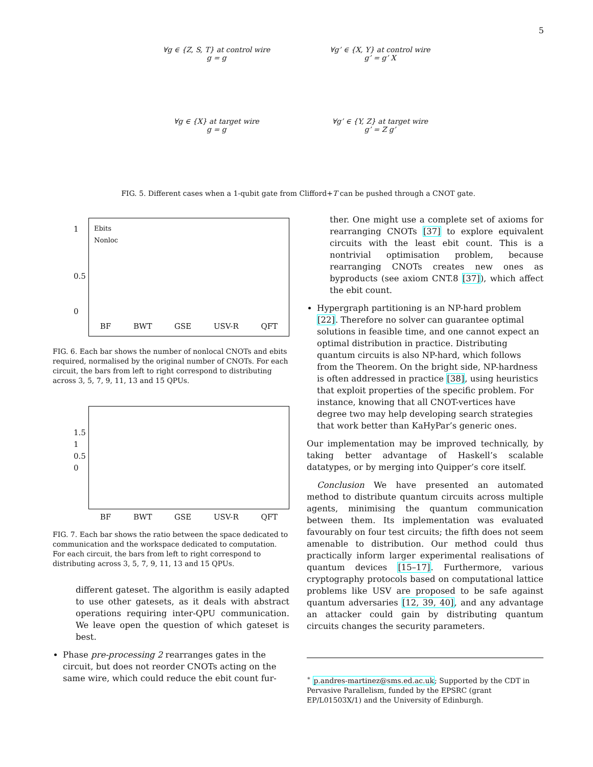5
∀g ∈ {Z, S, T} at control wire
g = g
∀g’ ∈ {X, Y} at control wire
g’ = g’ X
∀g ∈ {X} at target wire
g = g
∀g’ ∈ {Y, Z} at target wire
g’ = Z g’
FIG. 5. Different cases when a 1-qubit gate from Clifford+T can be pushed through a CNOT gate.
Ebits
Nonloc
1
0.5
0
BF BWT GSE USV-R QFT
FIG. 6. Each bar shows the number of nonlocal CNOTs and ebits required, normalised by the original number of CNOTs. For each circuit, the bars from left to right correspond to distributing across 3, 5, 7, 9, 11, 13 and 15 QPUs.
1.5
1
0.5
0
BF BWT GSE USV-R QFT
FIG. 7. Each bar shows the ratio between the space dedicated to communication and the workspace dedicated to computation. For each circuit, the bars from left to right correspond to distributing across 3, 5, 7, 9, 11, 13 and 15 QPUs.
different gateset. The algorithm is easily adapted to use other gatesets, as it deals with abstract operations requiring inter-QPU communication. We leave open the question of which gateset is best.
Phase pre-processing 2 rearranges gates in the circuit, but does not reorder CNOTs acting on the same wire, which could reduce the ebit count fur-
ther. One might use a complete set of axioms for rearranging CNOTs [37] to explore equivalent circuits with the least ebit count. This is a nontrivial optimisation problem, because rearranging CNOTs creates new ones as byproducts (see axiom CNT.8 [37]), which affect the ebit count.
Hypergraph partitioning is an NP-hard problem [22]. Therefore no solver can guarantee optimal solutions in feasible time, and one cannot expect an optimal distribution in practice. Distributing quantum circuits is also NP-hard, which follows from the Theorem. On the bright side, NP-hardness is often addressed in practice [38], using heuristics that exploit properties of the specific problem. For instance, knowing that all CNOT-vertices have degree two may help developing search strategies that work better than KaHyPar’s generic ones.
Our implementation may be improved technically, by taking better advantage of Haskell’s scalable datatypes, or by merging into Quipper’s core itself.
Conclusion We have presented an automated method to distribute quantum circuits across multiple agents, minimising the quantum communication between them. Its implementation was evaluated favourably on four test circuits; the fifth does not seem amenable to distribution. Our method could thus practically inform larger experimental realisations of quantum devices [15–17]. Furthermore, various cryptography protocols based on computational lattice problems like USV are proposed to be safe against quantum adversaries [12, 39, 40], and any advantage an attacker could gain by distributing quantum circuits changes the security parameters.
<sup>∗</sup> p.andres-martinez@sms.ed.ac.uk; Supported by the CDT in Pervasive Parallelism, funded by the EPSRC (grant EP/L01503X/1) and the University of Edinburgh.